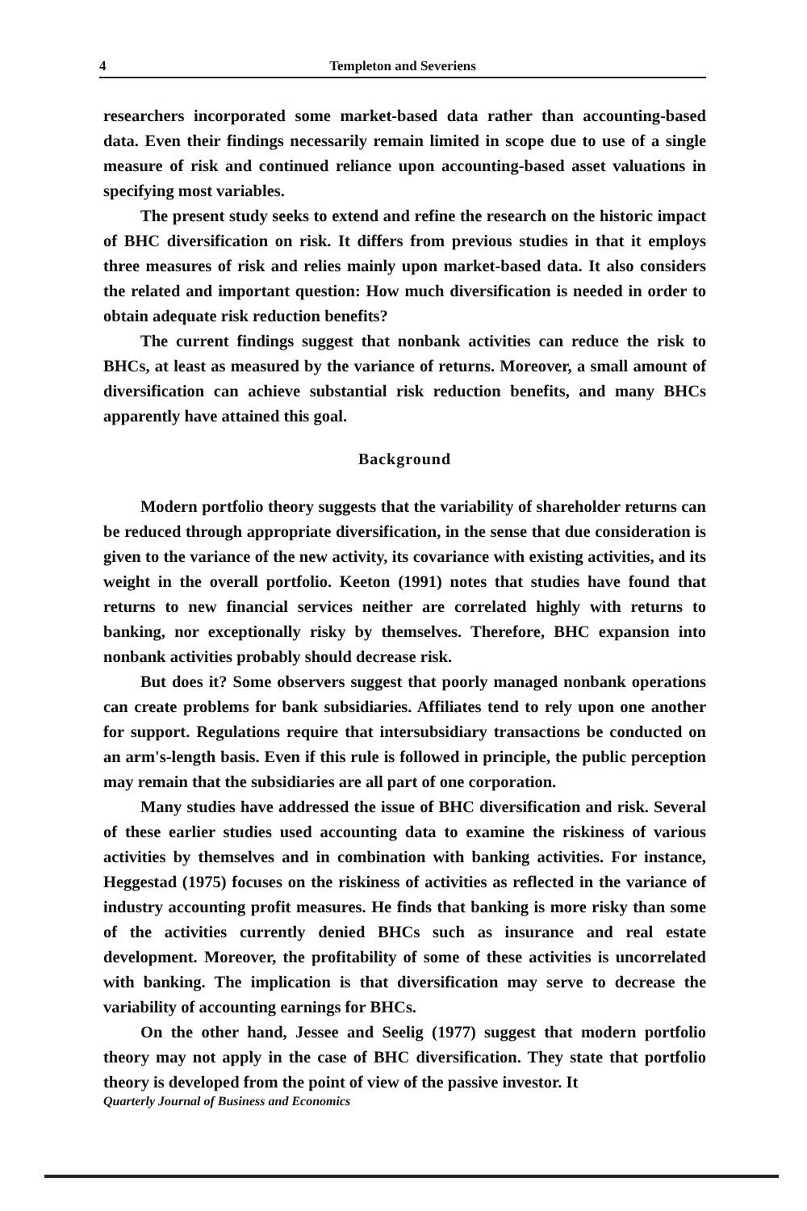4 Templeton and Severiens
researchers incorporated some market-based data rather than accounting-based data. Even their findings necessarily remain limited in scope due to use of a single measure of risk and continued reliance upon accounting-based asset valuations in specifying most variables.
The present study seeks to extend and refine the research on the historic impact of BHC diversification on risk. It differs from previous studies in that it employs three measures of risk and relies mainly upon market-based data. It also considers the related and important question: How much diversification is needed in order to obtain adequate risk reduction benefits?
The current findings suggest that nonbank activities can reduce the risk to BHCs, at least as measured by the variance of returns. Moreover, a small amount of diversification can achieve substantial risk reduction benefits, and many BHCs apparently have attained this goal.
Background
Modern portfolio theory suggests that the variability of shareholder returns can be reduced through appropriate diversification, in the sense that due consideration is given to the variance of the new activity, its covariance with existing activities, and its weight in the overall portfolio. Keeton (1991) notes that studies have found that returns to new financial services neither are correlated highly with returns to banking, nor exceptionally risky by themselves. Therefore, BHC expansion into nonbank activities probably should decrease risk.
But does it? Some observers suggest that poorly managed nonbank operations can create problems for bank subsidiaries. Affiliates tend to rely upon one another for support. Regulations require that intersubsidiary transactions be conducted on an arm's-length basis. Even if this rule is followed in principle, the public perception may remain that the subsidiaries are all part of one corporation.
Many studies have addressed the issue of BHC diversification and risk. Several of these earlier studies used accounting data to examine the riskiness of various activities by themselves and in combination with banking activities. For instance, Heggestad (1975) focuses on the riskiness of activities as reflected in the variance of industry accounting profit measures. He finds that banking is more risky than some of the activities currently denied BHCs such as insurance and real estate development. Moreover, the profitability of some of these activities is uncorrelated with banking. The implication is that diversification may serve to decrease the variability of accounting earnings for BHCs.
On the other hand, Jessee and Seelig (1977) suggest that modern portfolio theory may not apply in the case of BHC diversification. They state that portfolio theory is developed from the point of view of the passive investor. It
Quarterly Journal of Business and Economics